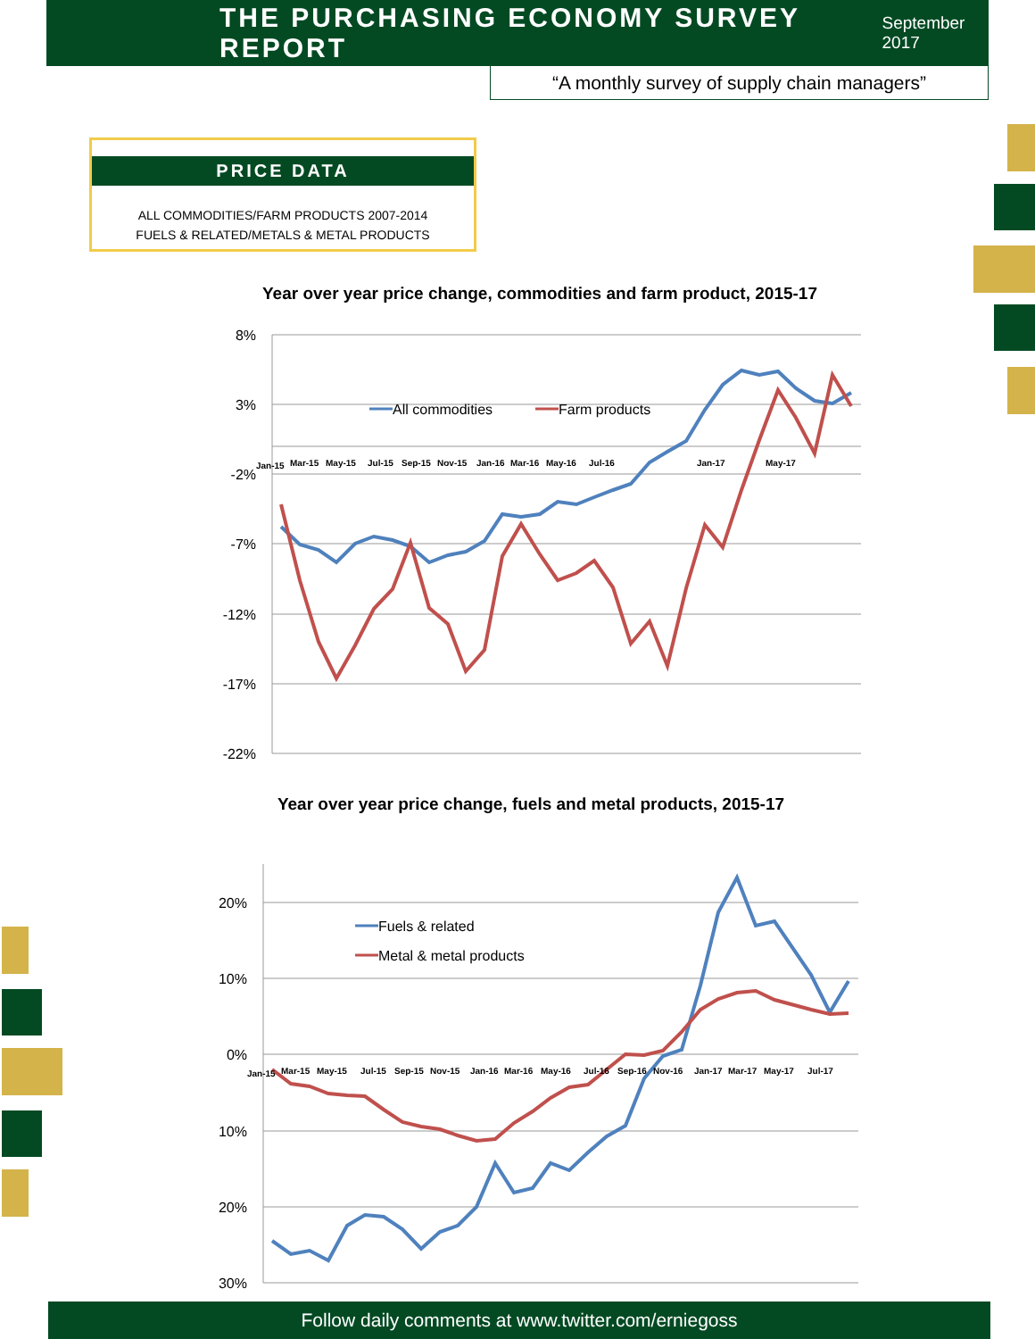THE PURCHASING ECONOMY SURVEY REPORT
September 2017
“A monthly survey of supply chain managers”
PRICE DATA
ALL COMMODITIES/FARM PRODUCTS 2007-2014
FUELS & RELATED/METALS & METAL PRODUCTS
Year over year price change, commodities and farm product, 2015-17
8%
3%
-2%
-7%
-12%
-17%
-22%
All commodities
Farm products
Jan-15
Mar-15
May-15
Jul-15
Sep-15
Nov-15
Jan-16
Mar-16
May-16
Jul-16
Jan-17
May-17
Year over year price change, fuels and metal products, 2015-17
20%
10%
0%
10%
20%
30%
Fuels & related
Metal & metal products
Jan-15
Mar-15
May-15
Jul-15
Sep-15
Nov-15
Jan-16
Mar-16
May-16
Jul-16
Sep-16
Nov-16
Jan-17
Mar-17
May-17
Jul-17
Follow daily comments at www.twitter.com/erniegoss